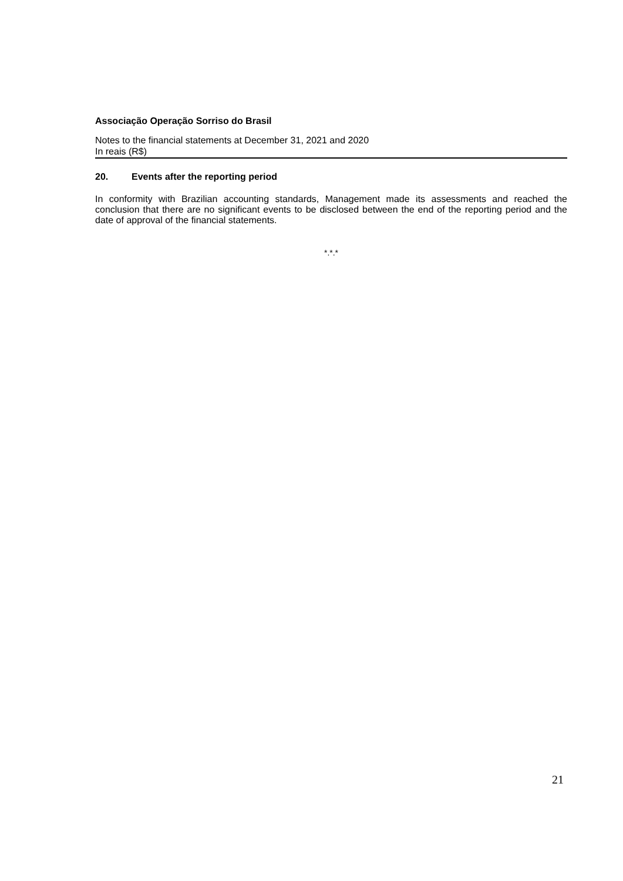Associação Operação Sorriso do Brasil
Notes to the financial statements at December 31, 2021 and 2020
In reais (R$)
20. Events after the reporting period
In conformity with Brazilian accounting standards, Management made its assessments and reached the conclusion that there are no significant events to be disclosed between the end of the reporting period and the date of approval of the financial statements.
*.*.*
21